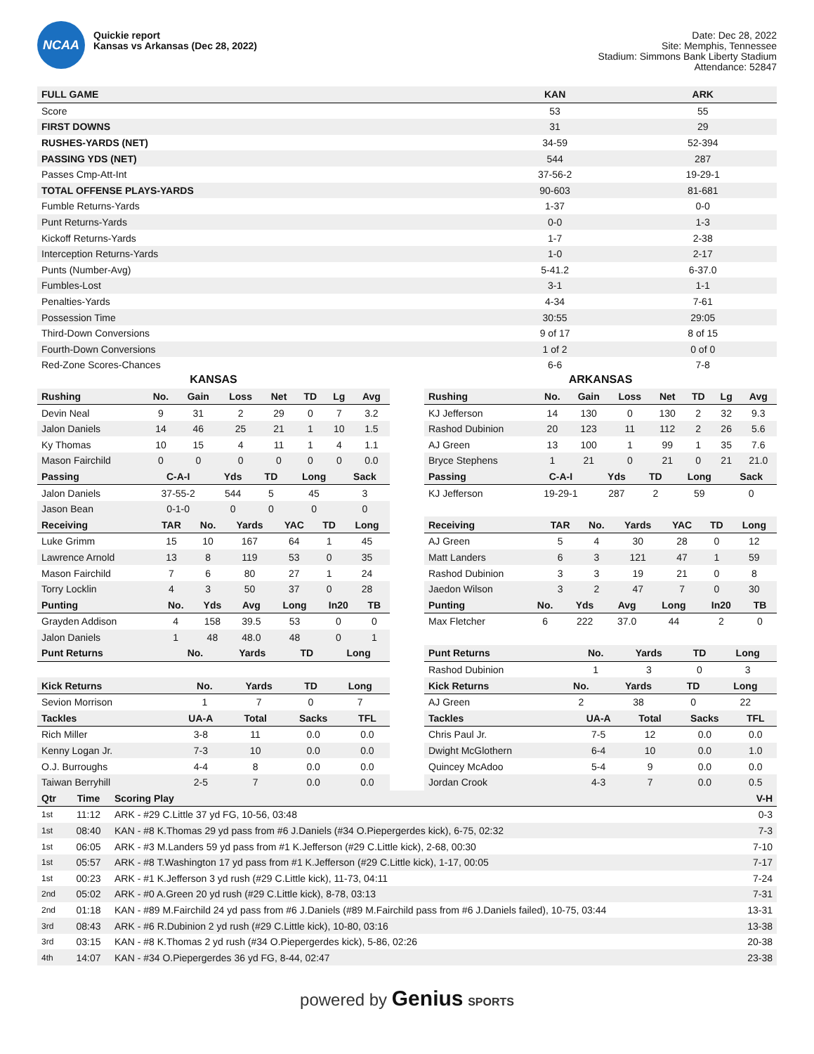NCAA
Quickie report
Kansas vs Arkansas (Dec 28, 2022)
Date: Dec 28, 2022
Site: Memphis, Tennessee
Stadium: Simmons Bank Liberty Stadium
Attendance: 52847
| FULL GAME | KAN | ARK |
| --- | --- | --- |
| Score | 53 | 55 |
| FIRST DOWNS | 31 | 29 |
| RUSHES-YARDS (NET) | 34-59 | 52-394 |
| PASSING YDS (NET) | 544 | 287 |
| Passes Cmp-Att-Int | 37-56-2 | 19-29-1 |
| TOTAL OFFENSE PLAYS-YARDS | 90-603 | 81-681 |
| Fumble Returns-Yards | 1-37 | 0-0 |
| Punt Returns-Yards | 0-0 | 1-3 |
| Kickoff Returns-Yards | 1-7 | 2-38 |
| Interception Returns-Yards | 1-0 | 2-17 |
| Punts (Number-Avg) | 5-41.2 | 6-37.0 |
| Fumbles-Lost | 3-1 | 1-1 |
| Penalties-Yards | 4-34 | 7-61 |
| Possession Time | 30:55 | 29:05 |
| Third-Down Conversions | 9 of 17 | 8 of 15 |
| Fourth-Down Conversions | 1 of 2 | 0 of 0 |
| Red-Zone Scores-Chances | 6-6 | 7-8 |
KANSAS
| Rushing | No. | Gain | Loss | Net | TD | Lg | Avg |
| --- | --- | --- | --- | --- | --- | --- | --- |
| Devin Neal | 9 | 31 | 2 | 29 | 0 | 7 | 3.2 |
| Jalon Daniels | 14 | 46 | 25 | 21 | 1 | 10 | 1.5 |
| Ky Thomas | 10 | 15 | 4 | 11 | 1 | 4 | 1.1 |
| Mason Fairchild | 0 | 0 | 0 | 0 | 0 | 0 | 0.0 |
| Passing | C-A-I | Yds | TD | Long | Sack |
| --- | --- | --- | --- | --- | --- |
| Jalon Daniels | 37-55-2 | 544 | 5 | 45 | 3 |
| Jason Bean | 0-1-0 | 0 | 0 | 0 | 0 |
| Receiving | TAR | No. | Yards | YAC | TD | Long |
| --- | --- | --- | --- | --- | --- | --- |
| Luke Grimm | 15 | 10 | 167 | 64 | 1 | 45 |
| Lawrence Arnold | 13 | 8 | 119 | 53 | 0 | 35 |
| Mason Fairchild | 7 | 6 | 80 | 27 | 1 | 24 |
| Torry Locklin | 4 | 3 | 50 | 37 | 0 | 28 |
| Punting | No. | Yds | Avg | Long | In20 | TB |
| --- | --- | --- | --- | --- | --- | --- |
| Grayden Addison | 4 | 158 | 39.5 | 53 | 0 | 0 |
| Jalon Daniels | 1 | 48 | 48.0 | 48 | 0 | 1 |
| Punt Returns | No. | Yards | TD | Long |
| --- | --- | --- | --- | --- |
| Kick Returns | No. | Yards | TD | Long |
| --- | --- | --- | --- | --- |
| Sevion Morrison | 1 | 7 | 0 | 7 |
| Tackles | UA-A | Total | Sacks | TFL |
| --- | --- | --- | --- | --- |
| Rich Miller | 3-8 | 11 | 0.0 | 0.0 |
| Kenny Logan Jr. | 7-3 | 10 | 0.0 | 0.0 |
| O.J. Burroughs | 4-4 | 8 | 0.0 | 0.0 |
| Taiwan Berryhill | 2-5 | 7 | 0.0 | 0.0 |
ARKANSAS
| Rushing | No. | Gain | Loss | Net | TD | Lg | Avg |
| --- | --- | --- | --- | --- | --- | --- | --- |
| KJ Jefferson | 14 | 130 | 0 | 130 | 2 | 32 | 9.3 |
| Rashod Dubinion | 20 | 123 | 11 | 112 | 2 | 26 | 5.6 |
| AJ Green | 13 | 100 | 1 | 99 | 1 | 35 | 7.6 |
| Bryce Stephens | 1 | 21 | 0 | 21 | 0 | 21 | 21.0 |
| Passing | C-A-I | Yds | TD | Long | Sack |
| --- | --- | --- | --- | --- | --- |
| KJ Jefferson | 19-29-1 | 287 | 2 | 59 | 0 |
| Receiving | TAR | No. | Yards | YAC | TD | Long |
| --- | --- | --- | --- | --- | --- | --- |
| AJ Green | 5 | 4 | 30 | 28 | 0 | 12 |
| Matt Landers | 6 | 3 | 121 | 47 | 1 | 59 |
| Rashod Dubinion | 3 | 3 | 19 | 21 | 0 | 8 |
| Jaedon Wilson | 3 | 2 | 47 | 7 | 0 | 30 |
| Punting | No. | Yds | Avg | Long | In20 | TB |
| --- | --- | --- | --- | --- | --- | --- |
| Max Fletcher | 6 | 222 | 37.0 | 44 | 2 | 0 |
| Punt Returns | No. | Yards | TD | Long |
| --- | --- | --- | --- | --- |
| Rashod Dubinion | 1 | 3 | 0 | 3 |
| Kick Returns | No. | Yards | TD | Long |
| --- | --- | --- | --- | --- |
| AJ Green | 2 | 38 | 0 | 22 |
| Tackles | UA-A | Total | Sacks | TFL |
| --- | --- | --- | --- | --- |
| Chris Paul Jr. | 7-5 | 12 | 0.0 | 0.0 |
| Dwight McGlothern | 6-4 | 10 | 0.0 | 1.0 |
| Quincey McAdoo | 5-4 | 9 | 0.0 | 0.0 |
| Jordan Crook | 4-3 | 7 | 0.0 | 0.5 |
| Qtr | Time | Scoring Play | V-H |
| --- | --- | --- | --- |
| 1st | 11:12 | ARK - #29 C.Little 37 yd FG, 10-56, 03:48 | 0-3 |
| 1st | 08:40 | KAN - #8 K.Thomas 29 yd pass from #6 J.Daniels (#34 O.Piepergerdes kick), 6-75, 02:32 | 7-3 |
| 1st | 06:05 | ARK - #3 M.Landers 59 yd pass from #1 K.Jefferson (#29 C.Little kick), 2-68, 00:30 | 7-10 |
| 1st | 05:57 | ARK - #8 T.Washington 17 yd pass from #1 K.Jefferson (#29 C.Little kick), 1-17, 00:05 | 7-17 |
| 1st | 00:23 | ARK - #1 K.Jefferson 3 yd rush (#29 C.Little kick), 11-73, 04:11 | 7-24 |
| 2nd | 05:02 | ARK - #0 A.Green 20 yd rush (#29 C.Little kick), 8-78, 03:13 | 7-31 |
| 2nd | 01:18 | KAN - #89 M.Fairchild 24 yd pass from #6 J.Daniels (#89 M.Fairchild pass from #6 J.Daniels failed), 10-75, 03:44 | 13-31 |
| 3rd | 08:43 | ARK - #6 R.Dubinion 2 yd rush (#29 C.Little kick), 10-80, 03:16 | 13-38 |
| 3rd | 03:15 | KAN - #8 K.Thomas 2 yd rush (#34 O.Piepergerdes kick), 5-86, 02:26 | 20-38 |
| 4th | 14:07 | KAN - #34 O.Piepergerdes 36 yd FG, 8-44, 02:47 | 23-38 |
powered by Genius SPORTS